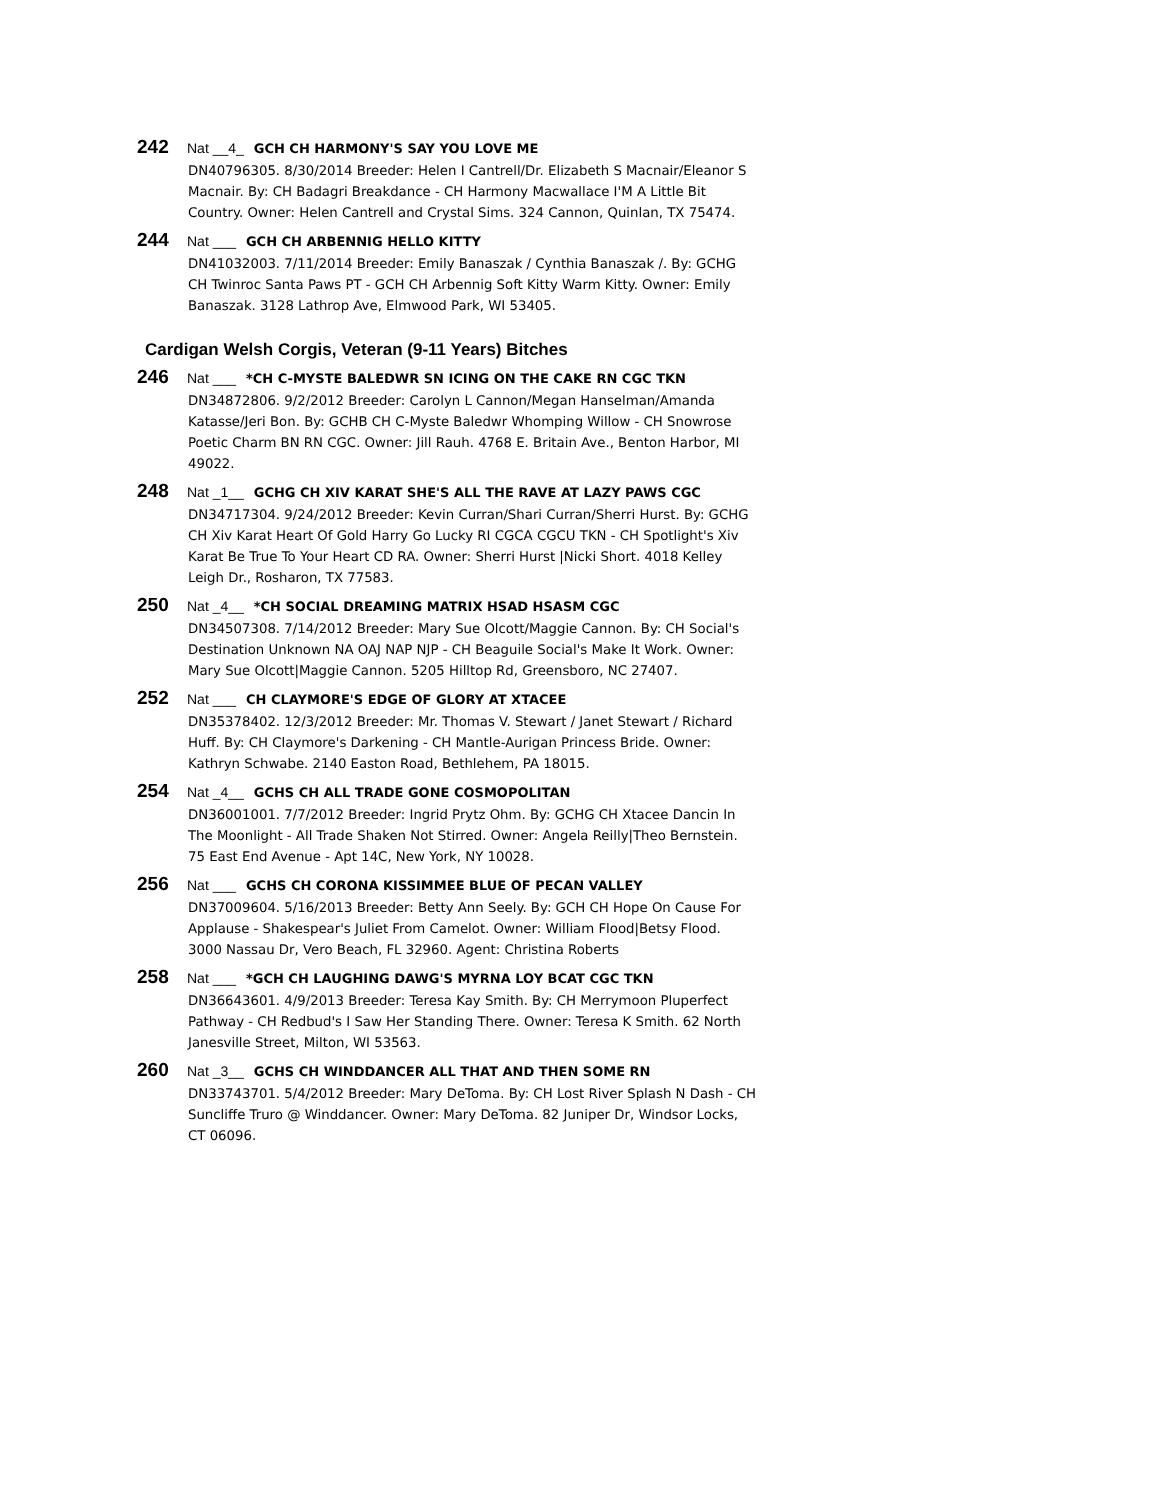242 Nat __4_ GCH CH HARMONY'S SAY YOU LOVE ME
DN40796305. 8/30/2014 Breeder: Helen I Cantrell/Dr. Elizabeth S Macnair/Eleanor S Macnair. By: CH Badagri Breakdance - CH Harmony Macwallace I'M A Little Bit Country. Owner: Helen Cantrell and Crystal Sims. 324 Cannon, Quinlan, TX 75474.
244 Nat ___ GCH CH ARBENNIG HELLO KITTY
DN41032003. 7/11/2014 Breeder: Emily Banaszak / Cynthia Banaszak /. By: GCHG CH Twinroc Santa Paws PT - GCH CH Arbennig Soft Kitty Warm Kitty. Owner: Emily Banaszak. 3128 Lathrop Ave, Elmwood Park, WI 53405.
Cardigan Welsh Corgis, Veteran (9-11 Years) Bitches
246 Nat ___ *CH C-MYSTE BALEDWR SN ICING ON THE CAKE RN CGC TKN
DN34872806. 9/2/2012 Breeder: Carolyn L Cannon/Megan Hanselman/Amanda Katasse/Jeri Bon. By: GCHB CH C-Myste Baledwr Whomping Willow - CH Snowrose Poetic Charm BN RN CGC. Owner: Jill Rauh. 4768 E. Britain Ave., Benton Harbor, MI 49022.
248 Nat _1__ GCHG CH XIV KARAT SHE'S ALL THE RAVE AT LAZY PAWS CGC
DN34717304. 9/24/2012 Breeder: Kevin Curran/Shari Curran/Sherri Hurst. By: GCHG CH Xiv Karat Heart Of Gold Harry Go Lucky RI CGCA CGCU TKN - CH Spotlight's Xiv Karat Be True To Your Heart CD RA. Owner: Sherri Hurst |Nicki Short. 4018 Kelley Leigh Dr., Rosharon, TX 77583.
250 Nat _4__ *CH SOCIAL DREAMING MATRIX HSAD HSASM CGC
DN34507308. 7/14/2012 Breeder: Mary Sue Olcott/Maggie Cannon. By: CH Social's Destination Unknown NA OAJ NAP NJP - CH Beaguile Social's Make It Work. Owner: Mary Sue Olcott|Maggie Cannon. 5205 Hilltop Rd, Greensboro, NC 27407.
252 Nat ___ CH CLAYMORE'S EDGE OF GLORY AT XTACEE
DN35378402. 12/3/2012 Breeder: Mr. Thomas V. Stewart / Janet Stewart / Richard Huff. By: CH Claymore's Darkening - CH Mantle-Aurigan Princess Bride. Owner: Kathryn Schwabe. 2140 Easton Road, Bethlehem, PA 18015.
254 Nat _4__ GCHS CH ALL TRADE GONE COSMOPOLITAN
DN36001001. 7/7/2012 Breeder: Ingrid Prytz Ohm. By: GCHG CH Xtacee Dancin In The Moonlight - All Trade Shaken Not Stirred. Owner: Angela Reilly|Theo Bernstein. 75 East End Avenue - Apt 14C, New York, NY 10028.
256 Nat ___ GCHS CH CORONA KISSIMMEE BLUE OF PECAN VALLEY
DN37009604. 5/16/2013 Breeder: Betty Ann Seely. By: GCH CH Hope On Cause For Applause - Shakespear's Juliet From Camelot. Owner: William Flood|Betsy Flood. 3000 Nassau Dr, Vero Beach, FL 32960. Agent: Christina Roberts
258 Nat ___ *GCH CH LAUGHING DAWG'S MYRNA LOY BCAT CGC TKN
DN36643601. 4/9/2013 Breeder: Teresa Kay Smith. By: CH Merrymoon Pluperfect Pathway - CH Redbud's I Saw Her Standing There. Owner: Teresa K Smith. 62 North Janesville Street, Milton, WI 53563.
260 Nat _3__ GCHS CH WINDDANCER ALL THAT AND THEN SOME RN
DN33743701. 5/4/2012 Breeder: Mary DeToma. By: CH Lost River Splash N Dash - CH Suncliffe Truro @ Winddancer. Owner: Mary DeToma. 82 Juniper Dr, Windsor Locks, CT 06096.